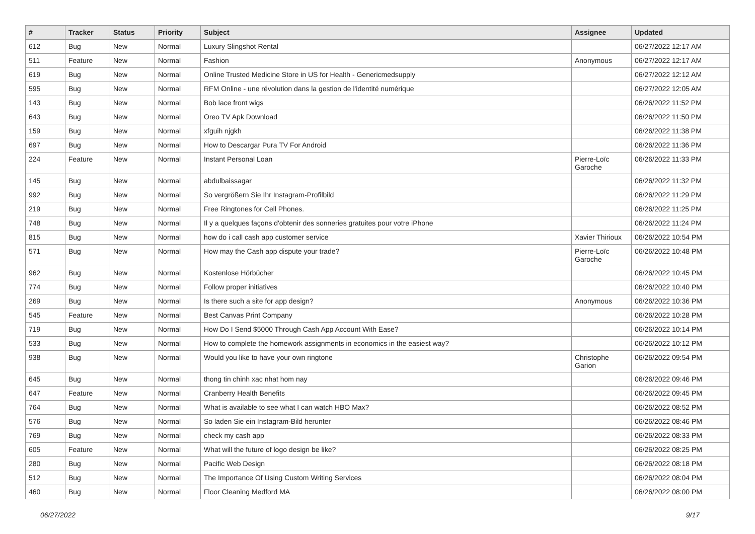| # | Tracker | Status | Priority | Subject | Assignee | Updated |
| --- | --- | --- | --- | --- | --- | --- |
| 612 | Bug | New | Normal | Luxury Slingshot Rental | | 06/27/2022 12:17 AM |
| 511 | Feature | New | Normal | Fashion | Anonymous | 06/27/2022 12:17 AM |
| 619 | Bug | New | Normal | Online Trusted Medicine Store in US for Health - Genericmedsupply | | 06/27/2022 12:12 AM |
| 595 | Bug | New | Normal | RFM Online - une révolution dans la gestion de l'identité numérique | | 06/27/2022 12:05 AM |
| 143 | Bug | New | Normal | Bob lace front wigs | | 06/26/2022 11:52 PM |
| 643 | Bug | New | Normal | Oreo TV Apk Download | | 06/26/2022 11:50 PM |
| 159 | Bug | New | Normal | xfguih njgkh | | 06/26/2022 11:38 PM |
| 697 | Bug | New | Normal | How to Descargar Pura TV For Android | | 06/26/2022 11:36 PM |
| 224 | Feature | New | Normal | Instant Personal Loan | Pierre-Loïc Garoche | 06/26/2022 11:33 PM |
| 145 | Bug | New | Normal | abdulbaissagar | | 06/26/2022 11:32 PM |
| 992 | Bug | New | Normal | So vergrößern Sie Ihr Instagram-Profilbild | | 06/26/2022 11:29 PM |
| 219 | Bug | New | Normal | Free Ringtones for Cell Phones. | | 06/26/2022 11:25 PM |
| 748 | Bug | New | Normal | Il y a quelques façons d'obtenir des sonneries gratuites pour votre iPhone | | 06/26/2022 11:24 PM |
| 815 | Bug | New | Normal | how do i call cash app customer service | Xavier Thirioux | 06/26/2022 10:54 PM |
| 571 | Bug | New | Normal | How may the Cash app dispute your trade? | Pierre-Loïc Garoche | 06/26/2022 10:48 PM |
| 962 | Bug | New | Normal | Kostenlose Hörbücher | | 06/26/2022 10:45 PM |
| 774 | Bug | New | Normal | Follow proper initiatives | | 06/26/2022 10:40 PM |
| 269 | Bug | New | Normal | Is there such a site for app design? | Anonymous | 06/26/2022 10:36 PM |
| 545 | Feature | New | Normal | Best Canvas Print Company | | 06/26/2022 10:28 PM |
| 719 | Bug | New | Normal | How Do I Send $5000 Through Cash App Account With Ease? | | 06/26/2022 10:14 PM |
| 533 | Bug | New | Normal | How to complete the homework assignments in economics in the easiest way? | | 06/26/2022 10:12 PM |
| 938 | Bug | New | Normal | Would you like to have your own ringtone | Christophe Garion | 06/26/2022 09:54 PM |
| 645 | Bug | New | Normal | thong tin chinh xac nhat hom nay | | 06/26/2022 09:46 PM |
| 647 | Feature | New | Normal | Cranberry Health Benefits | | 06/26/2022 09:45 PM |
| 764 | Bug | New | Normal | What is available to see what I can watch HBO Max? | | 06/26/2022 08:52 PM |
| 576 | Bug | New | Normal | So laden Sie ein Instagram-Bild herunter | | 06/26/2022 08:46 PM |
| 769 | Bug | New | Normal | check my cash app | | 06/26/2022 08:33 PM |
| 605 | Feature | New | Normal | What will the future of logo design be like? | | 06/26/2022 08:25 PM |
| 280 | Bug | New | Normal | Pacific Web Design | | 06/26/2022 08:18 PM |
| 512 | Bug | New | Normal | The Importance Of Using Custom Writing Services | | 06/26/2022 08:04 PM |
| 460 | Bug | New | Normal | Floor Cleaning Medford MA | | 06/26/2022 08:00 PM |
06/27/2022 9/17